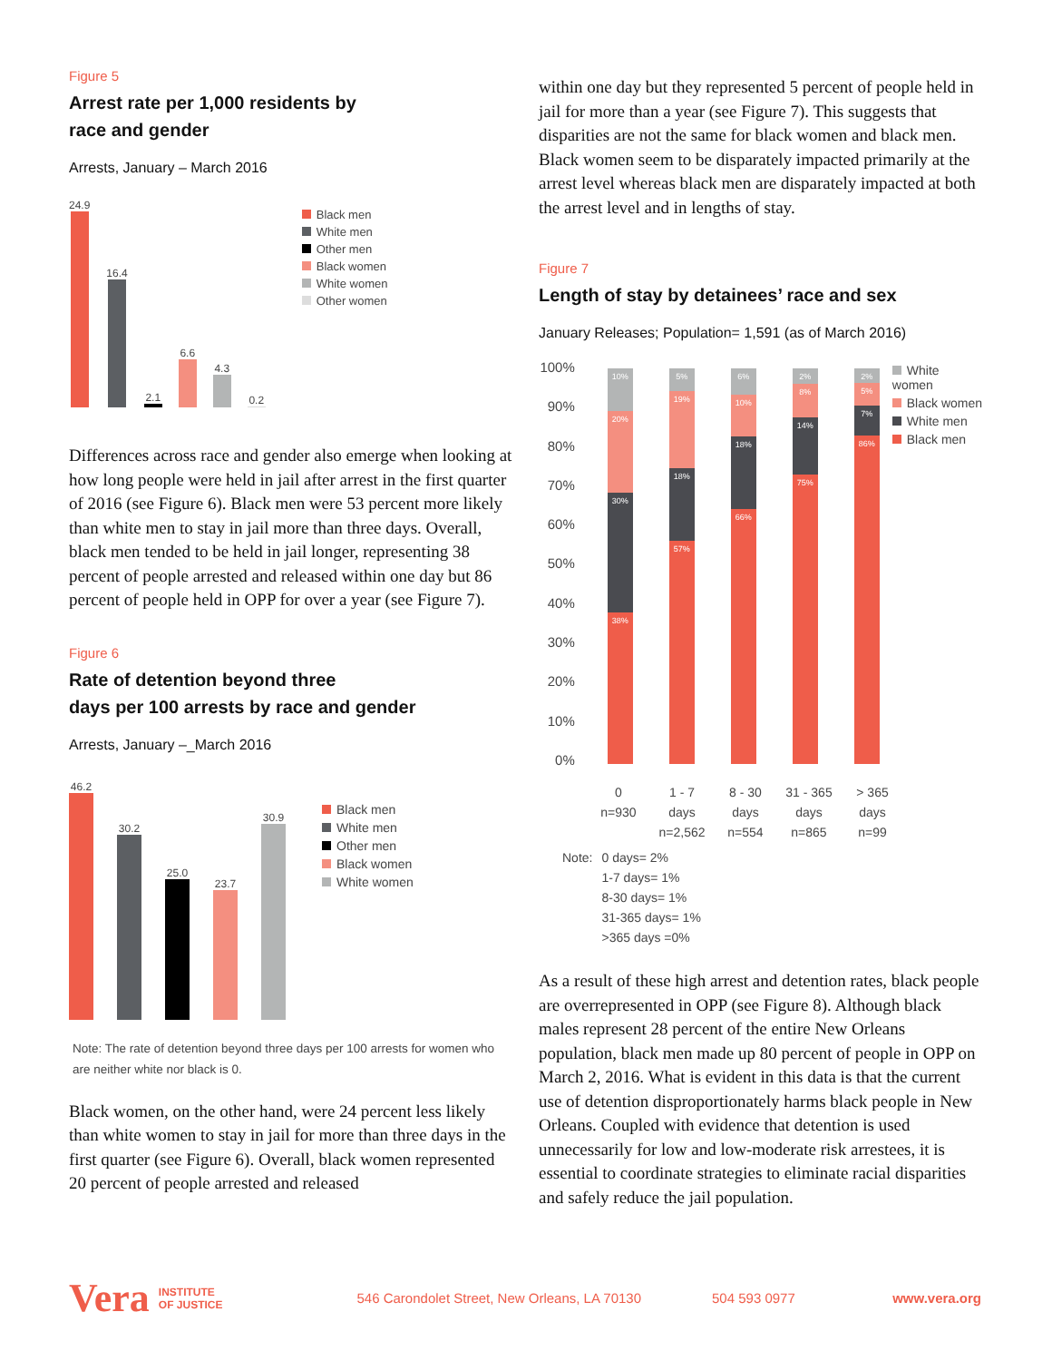Figure 5
Arrest rate per 1,000 residents by
race and gender
Arrests, January – March 2016
24.9
16.4
2.1
6.6
4.3
0.2
Black men
White men
Other men
Black women
White women
Other women
Differences across race and gender also emerge when looking at how long people were held in jail after arrest in the first quarter of 2016 (see Figure 6). Black men were 53 percent more likely than white men to stay in jail more than three days. Overall, black men tended to be held in jail longer, representing 38 percent of people arrested and released within one day but 86 percent of people held in OPP for over a year (see Figure 7).
Figure 6
Rate of detention beyond three
days per 100 arrests by race and gender
Arrests, January –_March 2016
46.2
30.2
25.0
23.7
30.9
Black men
White men
Other men
Black women
White women
Note: The rate of detention beyond three days per 100 arrests for women who are neither white nor black is 0.
Black women, on the other hand, were 24 percent less likely than white women to stay in jail for more than three days in the first quarter (see Figure 6). Overall, black women represented 20 percent of people arrested and released
within one day but they represented 5 percent of people held in jail for more than a year (see Figure 7). This suggests that disparities are not the same for black women and black men. Black women seem to be disparately impacted primarily at the arrest level whereas black men are disparately impacted at both the arrest level and in lengths of stay.
Figure 7
Length of stay by detainees’ race and sex
January Releases; Population= 1,591 (as of March 2016)
100%
90%
80%
70%
60%
50%
40%
30%
20%
10%
0%
10%
20%
30%
38%
5%
19%
18%
57%
6%
10%
18%
66%
2%
8%
14%
75%
2%
5%
7%
86%
White women
Black women
White men
Black men
0
n=930
1 - 7
days
n=2,562
8 - 30
days
n=554
31 - 365
days
n=865
> 365
days
n=99
Note: 0 days= 2%
1-7 days= 1%
8-30 days= 1%
31-365 days= 1%
>365 days =0%
As a result of these high arrest and detention rates, black people are overrepresented in OPP (see Figure 8). Although black males represent 28 percent of the entire New Orleans population, black men made up 80 percent of people in OPP on March 2, 2016. What is evident in this data is that the current use of detention disproportionately harms black people in New Orleans. Coupled with evidence that detention is used unnecessarily for low and low-moderate risk arrestees, it is essential to coordinate strategies to eliminate racial disparities and safely reduce the jail population.
Vera INSTITUTE
OF JUSTICE 546 Carondolet Street, New Orleans, LA 70130 504 593 0977 www.vera.org